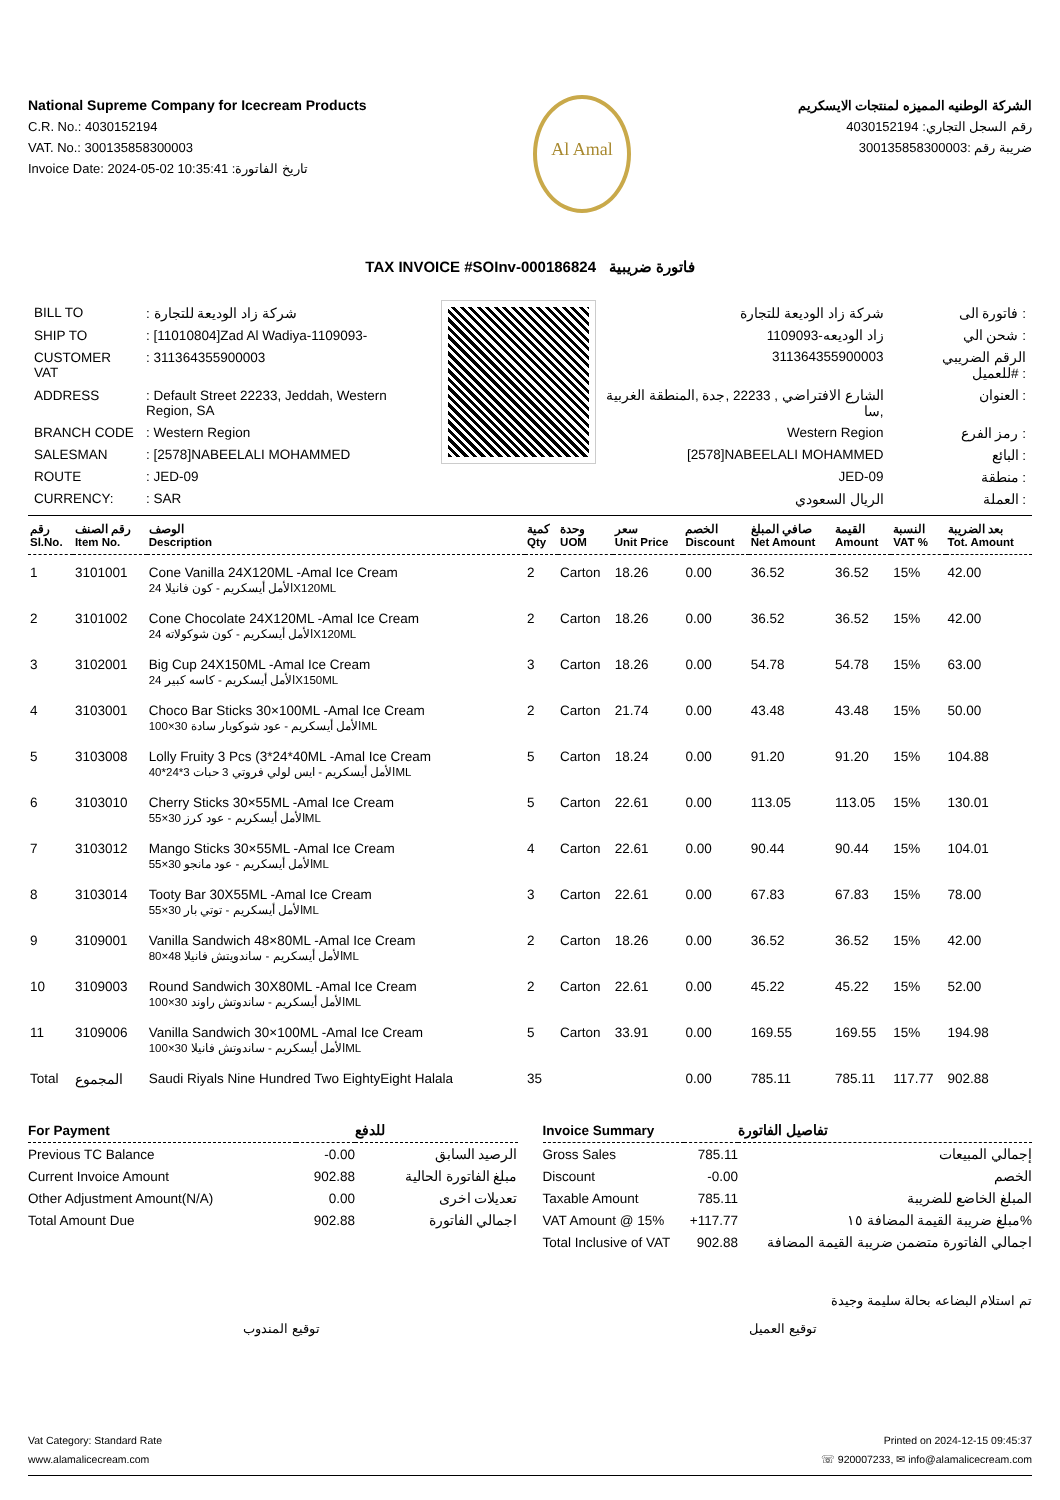National Supreme Company for Icecream Products
C.R. No.: 4030152194
VAT. No.: 300135858300003
Invoice Date: 2024-05-02 10:35:41 :تاريخ الفاتورة
Al Amal
الشركة الوطنيه المميزه لمنتجات الايسكريم
رقم السجل التجاري: 4030152194
ضريبة رقم :300135858300003
TAX INVOICE #SOInv-000186824 فاتورة ضريبية
| BILL TO | : شركة زاد الوديعة للتجارة |
| SHIP TO | : [11010804]Zad Al Wadiya-1109093- |
| CUSTOMER VAT | : 311364355900003 |
| ADDRESS | : Default Street 22233, Jeddah, Western Region, SA |
| BRANCH CODE | : Western Region |
| SALESMAN | : [2578]NABEELALI MOHAMMED |
| ROUTE | : JED-09 |
| CURRENCY: | : SAR |
| شركة زاد الوديعة للتجارة | فاتورة الى : |
| زاد الوديعه-1109093 | شحن الي : |
| 311364355900003 | الرقم الضريبي للعميل# : |
| الشارع الافتراضي , 22233 ,جدة ,المنطقة الغربية ,سا | العنوان : |
| Western Region | رمز الفرع : |
| [2578]NABEELALI MOHAMMED | البائع : |
| JED-09 | منطقة : |
| الريال السعودي | العملة : |
| رقم Sl.No. | رقم الصنف Item No. | الوصف Description | كمية Qty | وحدة UOM | سعر Unit Price | الخصم Discount | صافي المبلغ Net Amount | القيمة Amount | النسبة VAT % | بعد الضريبة Tot. Amount |
| --- | --- | --- | --- | --- | --- | --- | --- | --- | --- | --- |
| 1 | 3101001 | Cone Vanilla 24X120ML -Amal Ice Cream الأمل أيسكريم - كون فانيلا 24X120ML | 2 | Carton | 18.26 | 0.00 | 36.52 | 36.52 | 15% | 42.00 |
| 2 | 3101002 | Cone Chocolate 24X120ML -Amal Ice Cream الأمل أيسكريم - كون شوكولاته 24X120ML | 2 | Carton | 18.26 | 0.00 | 36.52 | 36.52 | 15% | 42.00 |
| 3 | 3102001 | Big Cup 24X150ML -Amal Ice Cream الأمل أيسكريم - كاسه كبير 24X150ML | 3 | Carton | 18.26 | 0.00 | 54.78 | 54.78 | 15% | 63.00 |
| 4 | 3103001 | Choco Bar Sticks 30×100ML -Amal Ice Cream الأمل أيسكريم - عود شوكوبار سادة 30×100ML | 2 | Carton | 21.74 | 0.00 | 43.48 | 43.48 | 15% | 50.00 |
| 5 | 3103008 | Lolly Fruity 3 Pcs (3*24*40ML -Amal Ice Cream الأمل أيسكريم - ايس لولي فروتي 3 حبات 3*24*40ML | 5 | Carton | 18.24 | 0.00 | 91.20 | 91.20 | 15% | 104.88 |
| 6 | 3103010 | Cherry Sticks 30×55ML -Amal Ice Cream الأمل أيسكريم - عود كرز 30×55ML | 5 | Carton | 22.61 | 0.00 | 113.05 | 113.05 | 15% | 130.01 |
| 7 | 3103012 | Mango Sticks 30×55ML -Amal Ice Cream الأمل أيسكريم - عود مانجو 30×55ML | 4 | Carton | 22.61 | 0.00 | 90.44 | 90.44 | 15% | 104.01 |
| 8 | 3103014 | Tooty Bar 30X55ML -Amal Ice Cream الأمل أيسكريم - توتي بار 30×55ML | 3 | Carton | 22.61 | 0.00 | 67.83 | 67.83 | 15% | 78.00 |
| 9 | 3109001 | Vanilla Sandwich 48×80ML -Amal Ice Cream الأمل أيسكريم - ساندويتش فانيلا 48×80ML | 2 | Carton | 18.26 | 0.00 | 36.52 | 36.52 | 15% | 42.00 |
| 10 | 3109003 | Round Sandwich 30X80ML -Amal Ice Cream الأمل أيسكريم - ساندوتش راوند 30×100ML | 2 | Carton | 22.61 | 0.00 | 45.22 | 45.22 | 15% | 52.00 |
| 11 | 3109006 | Vanilla Sandwich 30×100ML -Amal Ice Cream الأمل أيسكريم - ساندوتش فانيلا 30×100ML | 5 | Carton | 33.91 | 0.00 | 169.55 | 169.55 | 15% | 194.98 |
| Total | المجموع | Saudi Riyals Nine Hundred Two EightyEight Halala | 35 | | | 0.00 | 785.11 | 785.11 | 117.77 | 902.88 |
| For Payment | | للدفع |
| --- | --- | --- |
| Previous TC Balance | -0.00 | الرصيد السابق |
| Current Invoice Amount | 902.88 | مبلغ الفاتورة الحالية |
| Other Adjustment Amount(N/A) | 0.00 | تعديلات اخرى |
| Total Amount Due | 902.88 | اجمالي الفاتورة |
| Invoice Summary | | تفاصيل الفاتورة |
| --- | --- | --- |
| Gross Sales | 785.11 | إجمالي المبيعات |
| Discount | -0.00 | الخصم |
| Taxable Amount | 785.11 | المبلغ الخاضع للضريبة |
| VAT Amount @ 15% | +117.77 | مبلغ ضريبة القيمة المضافة ١٥% |
| Total Inclusive of VAT | 902.88 | اجمالي الفاتورة متضمن ضريبة القيمة المضافة |
تم استلام البضاعه بحالة سليمة وجيدة
توقيع المندوب توقيع العميل
Vat Category: Standard Rate
www.alamalicecream.com
Printed on 2024-12-15 09:45:37
☏ 920007233, ✉ info@alamalicecream.com